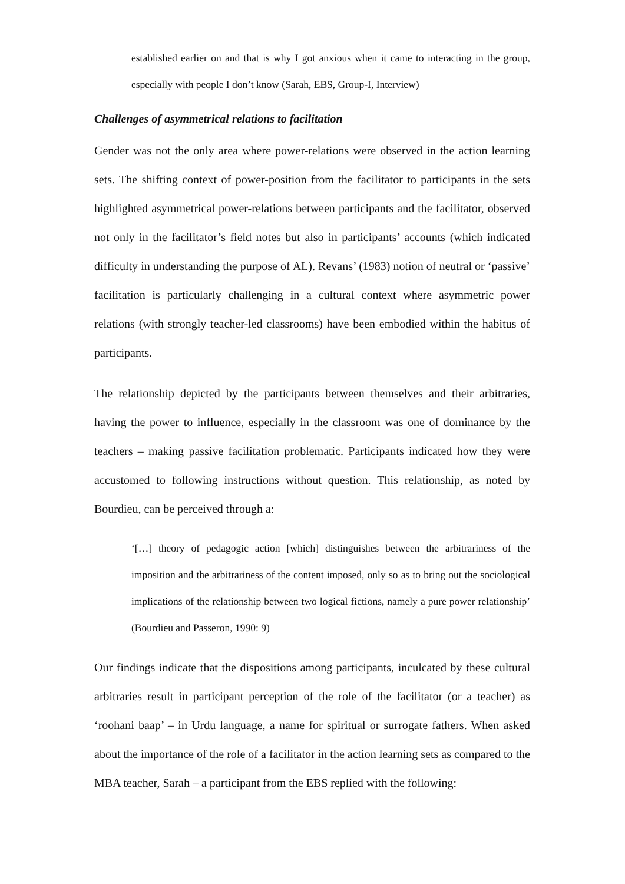established earlier on and that is why I got anxious when it came to interacting in the group, especially with people I don’t know (Sarah, EBS, Group-I, Interview)
Challenges of asymmetrical relations to facilitation
Gender was not the only area where power-relations were observed in the action learning sets. The shifting context of power-position from the facilitator to participants in the sets highlighted asymmetrical power-relations between participants and the facilitator, observed not only in the facilitator’s field notes but also in participants’ accounts (which indicated difficulty in understanding the purpose of AL). Revans’ (1983) notion of neutral or ‘passive’ facilitation is particularly challenging in a cultural context where asymmetric power relations (with strongly teacher-led classrooms) have been embodied within the habitus of participants.
The relationship depicted by the participants between themselves and their arbitraries, having the power to influence, especially in the classroom was one of dominance by the teachers – making passive facilitation problematic. Participants indicated how they were accustomed to following instructions without question. This relationship, as noted by Bourdieu, can be perceived through a:
‘[…] theory of pedagogic action [which] distinguishes between the arbitrariness of the imposition and the arbitrariness of the content imposed, only so as to bring out the sociological implications of the relationship between two logical fictions, namely a pure power relationship’ (Bourdieu and Passeron, 1990: 9)
Our findings indicate that the dispositions among participants, inculcated by these cultural arbitraries result in participant perception of the role of the facilitator (or a teacher) as ‘roohani baap’ – in Urdu language, a name for spiritual or surrogate fathers. When asked about the importance of the role of a facilitator in the action learning sets as compared to the MBA teacher, Sarah – a participant from the EBS replied with the following: